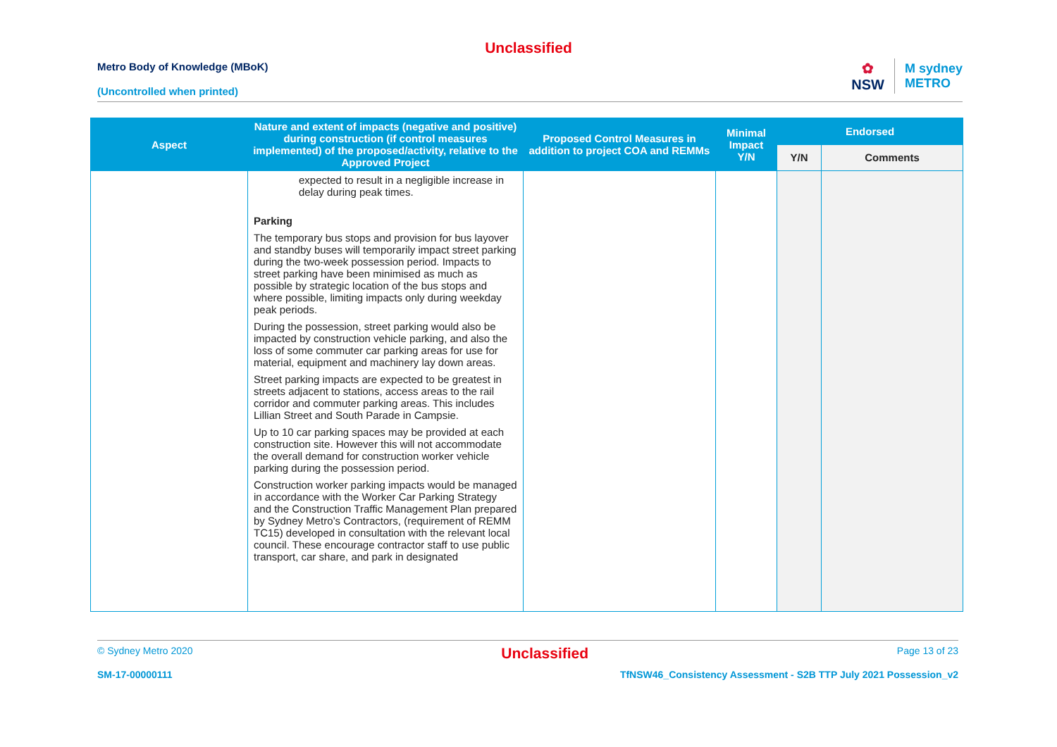Unclassified
Metro Body of Knowledge (MBoK)
(Uncontrolled when printed)
✿
NSW
M sydney
METRO
| Aspect | Nature and extent of impacts (negative and positive) during construction (if control measures implemented) of the proposed/activity, relative to the Approved Project | Proposed Control Measures in addition to project COA and REMMs | Minimal Impact Y/N | Endorsed | |
| --- | --- | --- | --- | --- | --- |
| | | | | Y/N | Comments |
| | expected to result in a negligible increase in delay during peak times. Parking The temporary bus stops and provision for bus layover and standby buses will temporarily impact street parking during the two-week possession period. Impacts to street parking have been minimised as much as possible by strategic location of the bus stops and where possible, limiting impacts only during weekday peak periods. During the possession, street parking would also be impacted by construction vehicle parking, and also the loss of some commuter car parking areas for use for material, equipment and machinery lay down areas. Street parking impacts are expected to be greatest in streets adjacent to stations, access areas to the rail corridor and commuter parking areas. This includes Lillian Street and South Parade in Campsie. Up to 10 car parking spaces may be provided at each construction site. However this will not accommodate the overall demand for construction worker vehicle parking during the possession period. Construction worker parking impacts would be managed in accordance with the Worker Car Parking Strategy and the Construction Traffic Management Plan prepared by Sydney Metro’s Contractors, (requirement of REMM TC15) developed in consultation with the relevant local council. These encourage contractor staff to use public transport, car share, and park in designated | | | | |
© Sydney Metro 2020 Unclassified Page 13 of 23
SM-17-00000111 TfNSW46_Consistency Assessment - S2B TTP July 2021 Possession_v2